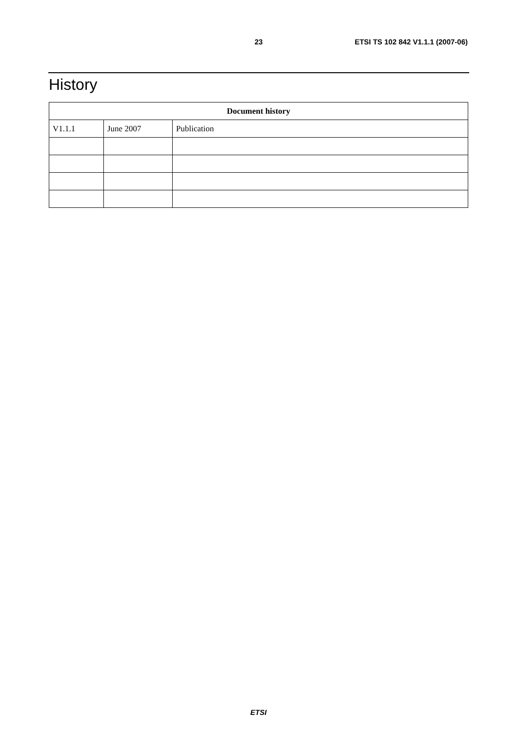23 ETSI TS 102 842 V1.1.1 (2007-06)
History
| Document history | | |
| --- | --- | --- |
| V1.1.1 | June 2007 | Publication |
ETSI